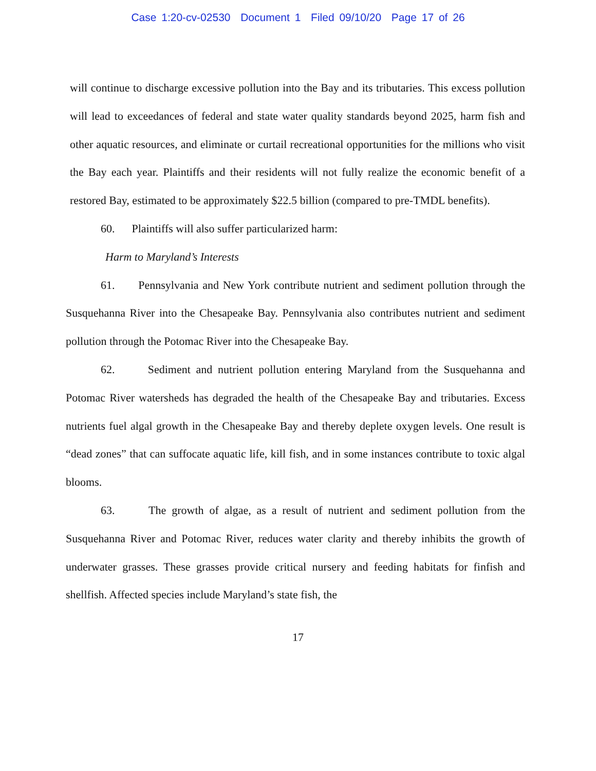Case 1:20-cv-02530 Document 1 Filed 09/10/20 Page 17 of 26
will continue to discharge excessive pollution into the Bay and its tributaries. This excess pollution will lead to exceedances of federal and state water quality standards beyond 2025, harm fish and other aquatic resources, and eliminate or curtail recreational opportunities for the millions who visit the Bay each year. Plaintiffs and their residents will not fully realize the economic benefit of a restored Bay, estimated to be approximately $22.5 billion (compared to pre-TMDL benefits).
60. Plaintiffs will also suffer particularized harm:
Harm to Maryland’s Interests
61. Pennsylvania and New York contribute nutrient and sediment pollution through the Susquehanna River into the Chesapeake Bay. Pennsylvania also contributes nutrient and sediment pollution through the Potomac River into the Chesapeake Bay.
62. Sediment and nutrient pollution entering Maryland from the Susquehanna and Potomac River watersheds has degraded the health of the Chesapeake Bay and tributaries. Excess nutrients fuel algal growth in the Chesapeake Bay and thereby deplete oxygen levels. One result is “dead zones” that can suffocate aquatic life, kill fish, and in some instances contribute to toxic algal blooms.
63. The growth of algae, as a result of nutrient and sediment pollution from the Susquehanna River and Potomac River, reduces water clarity and thereby inhibits the growth of underwater grasses. These grasses provide critical nursery and feeding habitats for finfish and shellfish. Affected species include Maryland’s state fish, the
17